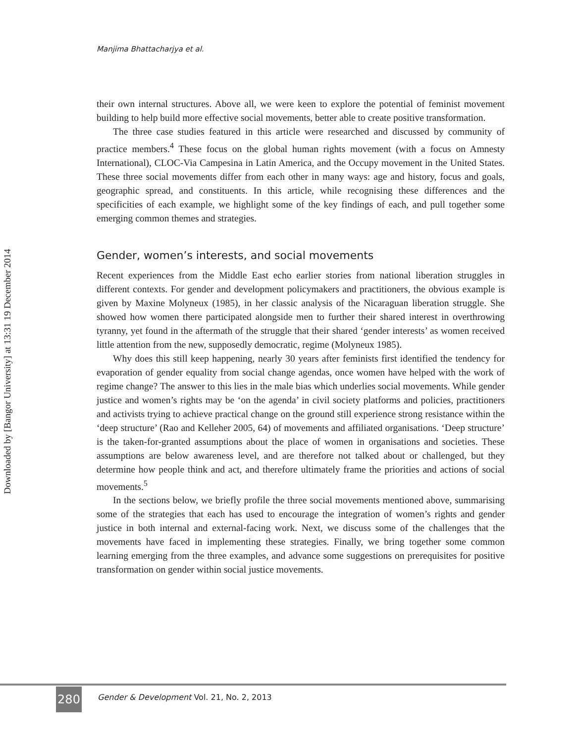Downloaded by [Bangor University] at 13:31 19 December 2014
Manjima Bhattacharjya et al.
their own internal structures. Above all, we were keen to explore the potential of feminist movement building to help build more effective social movements, better able to create positive transformation.
The three case studies featured in this article were researched and discussed by community of practice members.<sup>4</sup> These focus on the global human rights movement (with a focus on Amnesty International), CLOC-Via Campesina in Latin America, and the Occupy movement in the United States. These three social movements differ from each other in many ways: age and history, focus and goals, geographic spread, and constituents. In this article, while recognising these differences and the specificities of each example, we highlight some of the key findings of each, and pull together some emerging common themes and strategies.
Gender, women’s interests, and social movements
Recent experiences from the Middle East echo earlier stories from national liberation struggles in different contexts. For gender and development policymakers and practitioners, the obvious example is given by Maxine Molyneux (1985), in her classic analysis of the Nicaraguan liberation struggle. She showed how women there participated alongside men to further their shared interest in overthrowing tyranny, yet found in the aftermath of the struggle that their shared ‘gender interests’ as women received little attention from the new, supposedly democratic, regime (Molyneux 1985).
Why does this still keep happening, nearly 30 years after feminists first identified the tendency for evaporation of gender equality from social change agendas, once women have helped with the work of regime change? The answer to this lies in the male bias which underlies social movements. While gender justice and women’s rights may be ‘on the agenda’ in civil society platforms and policies, practitioners and activists trying to achieve practical change on the ground still experience strong resistance within the ‘deep structure’ (Rao and Kelleher 2005, 64) of movements and affiliated organisations. ‘Deep structure’ is the taken-for-granted assumptions about the place of women in organisations and societies. These assumptions are below awareness level, and are therefore not talked about or challenged, but they determine how people think and act, and therefore ultimately frame the priorities and actions of social movements.<sup>5</sup>
In the sections below, we briefly profile the three social movements mentioned above, summarising some of the strategies that each has used to encourage the integration of women’s rights and gender justice in both internal and external-facing work. Next, we discuss some of the challenges that the movements have faced in implementing these strategies. Finally, we bring together some common learning emerging from the three examples, and advance some suggestions on prerequisites for positive transformation on gender within social justice movements.
280
Gender & Development Vol. 21, No. 2, 2013